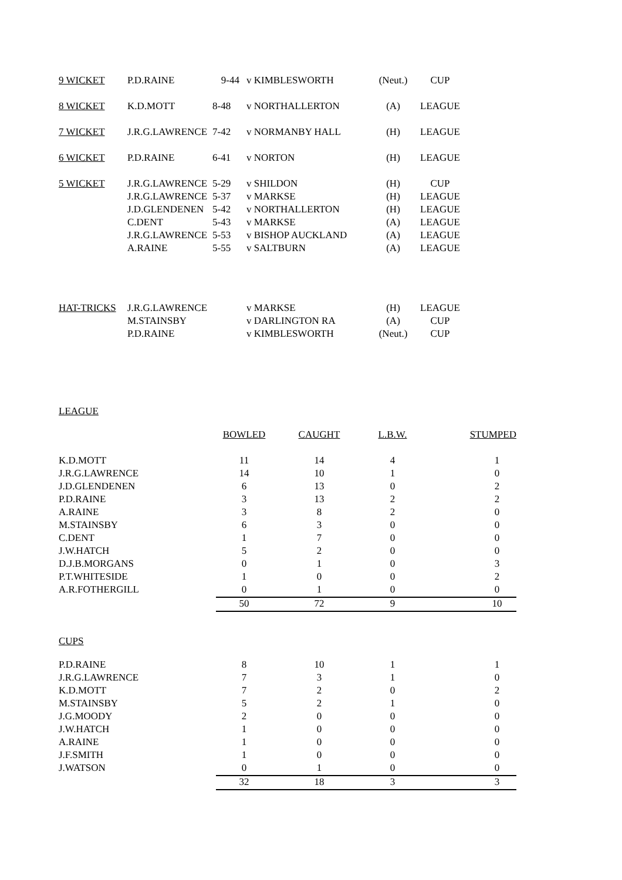| 9 WICKET | P.D.RAINE | 9-44 | v KIMBLESWORTH | (Neut.) | CUP |
| 8 WICKET | K.D.MOTT | 8-48 | v NORTHALLERTON | (A) | LEAGUE |
| 7 WICKET | J.R.G.LAWRENCE | 7-42 | v NORMANBY HALL | (H) | LEAGUE |
| 6 WICKET | P.D.RAINE | 6-41 | v NORTON | (H) | LEAGUE |
| 5 WICKET | J.R.G.LAWRENCE | 5-29 | v SHILDON | (H) | CUP |
| | J.R.G.LAWRENCE | 5-37 | v MARKSE | (H) | LEAGUE |
| | J.D.GLENDENEN | 5-42 | v NORTHALLERTON | (H) | LEAGUE |
| | C.DENT | 5-43 | v MARKSE | (A) | LEAGUE |
| | J.R.G.LAWRENCE | 5-53 | v BISHOP AUCKLAND | (A) | LEAGUE |
| | A.RAINE | 5-55 | v SALTBURN | (A) | LEAGUE |
| HAT-TRICKS | J.R.G.LAWRENCE | v MARKSE | (H) | LEAGUE |
| | M.STAINSBY | v DARLINGTON RA | (A) | CUP |
| | P.D.RAINE | v KIMBLESWORTH | (Neut.) | CUP |
LEAGUE
| | BOWLED | CAUGHT | L.B.W. | STUMPED |
| --- | --- | --- | --- | --- |
| K.D.MOTT | 11 | 14 | 4 | 1 |
| J.R.G.LAWRENCE | 14 | 10 | 1 | 0 |
| J.D.GLENDENEN | 6 | 13 | 0 | 2 |
| P.D.RAINE | 3 | 13 | 2 | 2 |
| A.RAINE | 3 | 8 | 2 | 0 |
| M.STAINSBY | 6 | 3 | 0 | 0 |
| C.DENT | 1 | 7 | 0 | 0 |
| J.W.HATCH | 5 | 2 | 0 | 0 |
| D.J.B.MORGANS | 0 | 1 | 0 | 3 |
| P.T.WHITESIDE | 1 | 0 | 0 | 2 |
| A.R.FOTHERGILL | 0 | 1 | 0 | 0 |
| | 50 | 72 | 9 | 10 |
CUPS
| P.D.RAINE | 8 | 10 | 1 | 1 |
| J.R.G.LAWRENCE | 7 | 3 | 1 | 0 |
| K.D.MOTT | 7 | 2 | 0 | 2 |
| M.STAINSBY | 5 | 2 | 1 | 0 |
| J.G.MOODY | 2 | 0 | 0 | 0 |
| J.W.HATCH | 1 | 0 | 0 | 0 |
| A.RAINE | 1 | 0 | 0 | 0 |
| J.F.SMITH | 1 | 0 | 0 | 0 |
| J.WATSON | 0 | 1 | 0 | 0 |
| | 32 | 18 | 3 | 3 |